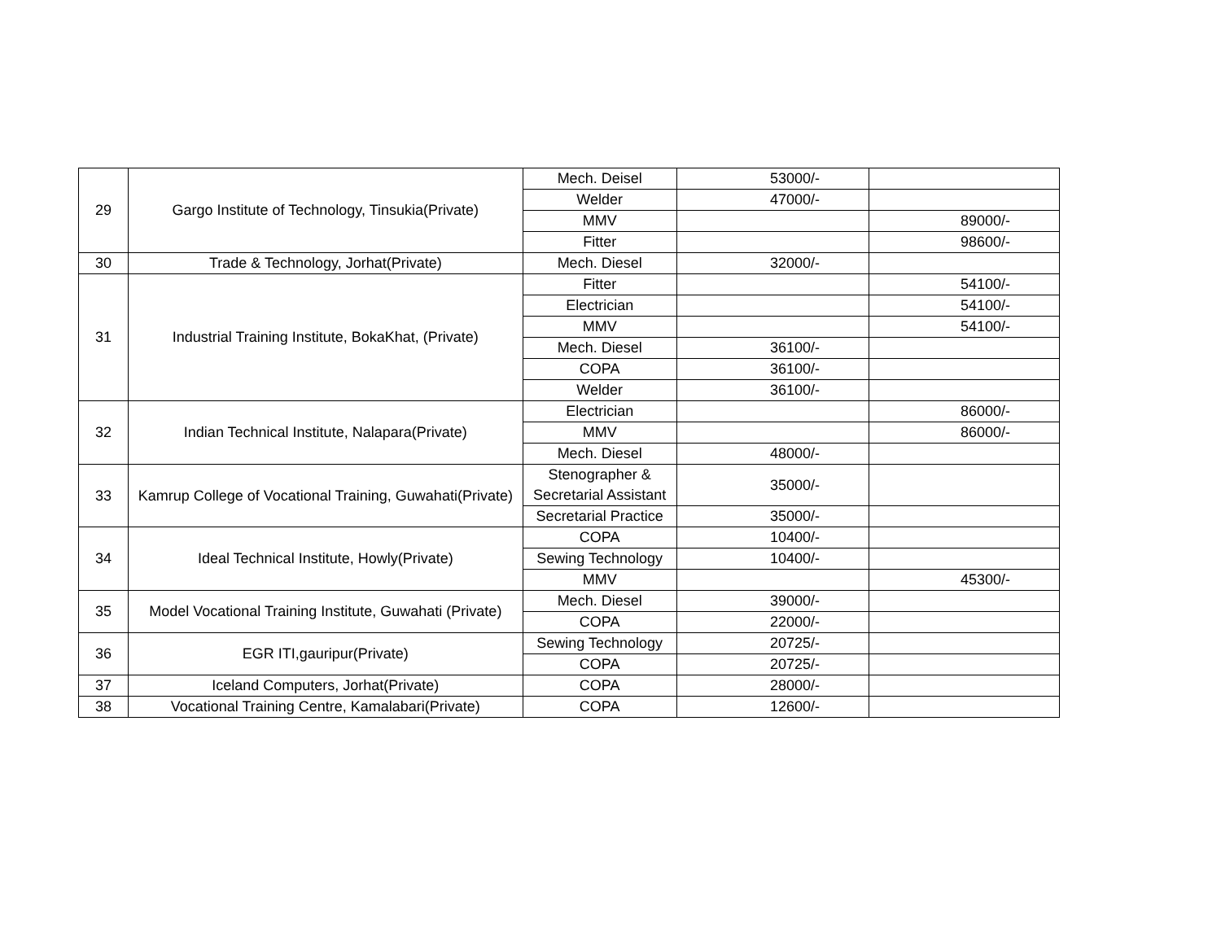| 29 | Gargo Institute of Technology, Tinsukia(Private) | Mech. Deisel | 53000/- | |
| | | Welder | 47000/- | |
| | | MMV | | 89000/- |
| | | Fitter | | 98600/- |
| 30 | Trade & Technology, Jorhat(Private) | Mech. Diesel | 32000/- | |
| 31 | Industrial Training Institute, BokaKhat, (Private) | Fitter | | 54100/- |
| | | Electrician | | 54100/- |
| | | MMV | | 54100/- |
| | | Mech. Diesel | 36100/- | |
| | | COPA | 36100/- | |
| | | Welder | 36100/- | |
| 32 | Indian Technical Institute, Nalapara(Private) | Electrician | | 86000/- |
| | | MMV | | 86000/- |
| | | Mech. Diesel | 48000/- | |
| 33 | Kamrup College of Vocational Training, Guwahati(Private) | Stenographer & Secretarial Assistant | 35000/- | |
| | | Secretarial Practice | 35000/- | |
| 34 | Ideal Technical Institute, Howly(Private) | COPA | 10400/- | |
| | | Sewing Technology | 10400/- | |
| | | MMV | | 45300/- |
| 35 | Model Vocational Training Institute, Guwahati (Private) | Mech. Diesel | 39000/- | |
| | | COPA | 22000/- | |
| 36 | EGR ITI,gauripur(Private) | Sewing Technology | 20725/- | |
| | | COPA | 20725/- | |
| 37 | Iceland Computers, Jorhat(Private) | COPA | 28000/- | |
| 38 | Vocational Training Centre, Kamalabari(Private) | COPA | 12600/- | |